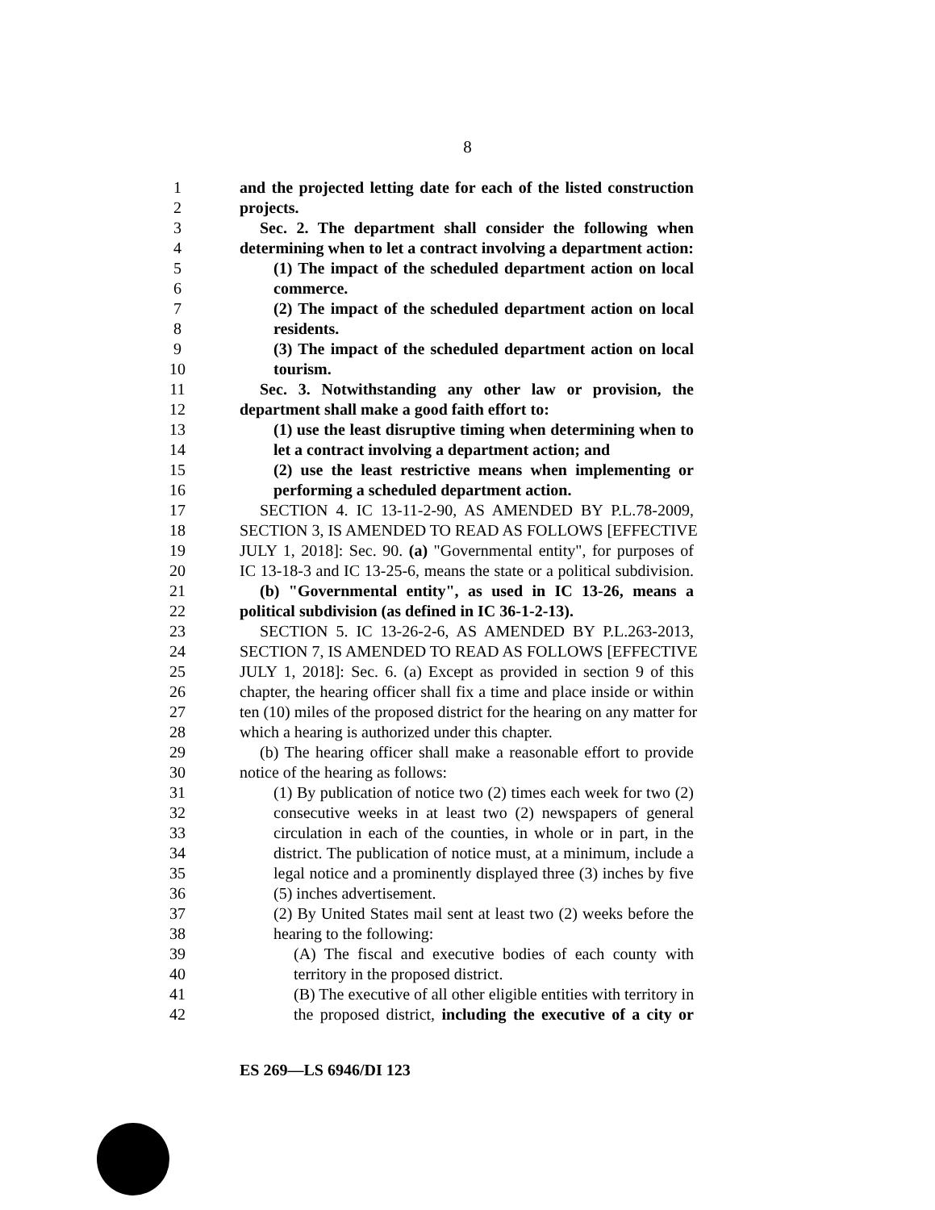8
1 and the projected letting date for each of the listed construction
2 projects.
3 Sec. 2. The department shall consider the following when
4 determining when to let a contract involving a department action:
5 (1) The impact of the scheduled department action on local
6 commerce.
7 (2) The impact of the scheduled department action on local
8 residents.
9 (3) The impact of the scheduled department action on local
10 tourism.
11 Sec. 3. Notwithstanding any other law or provision, the
12 department shall make a good faith effort to:
13 (1) use the least disruptive timing when determining when to
14 let a contract involving a department action; and
15 (2) use the least restrictive means when implementing or
16 performing a scheduled department action.
17 SECTION 4. IC 13-11-2-90, AS AMENDED BY P.L.78-2009,
18 SECTION 3, IS AMENDED TO READ AS FOLLOWS [EFFECTIVE
19 JULY 1, 2018]: Sec. 90. (a) "Governmental entity", for purposes of
20 IC 13-18-3 and IC 13-25-6, means the state or a political subdivision.
21 (b) "Governmental entity", as used in IC 13-26, means a
22 political subdivision (as defined in IC 36-1-2-13).
23 SECTION 5. IC 13-26-2-6, AS AMENDED BY P.L.263-2013,
24 SECTION 7, IS AMENDED TO READ AS FOLLOWS [EFFECTIVE
25 JULY 1, 2018]: Sec. 6. (a) Except as provided in section 9 of this
26 chapter, the hearing officer shall fix a time and place inside or within
27 ten (10) miles of the proposed district for the hearing on any matter for
28 which a hearing is authorized under this chapter.
29 (b) The hearing officer shall make a reasonable effort to provide
30 notice of the hearing as follows:
31 (1) By publication of notice two (2) times each week for two (2)
32 consecutive weeks in at least two (2) newspapers of general
33 circulation in each of the counties, in whole or in part, in the
34 district. The publication of notice must, at a minimum, include a
35 legal notice and a prominently displayed three (3) inches by five
36 (5) inches advertisement.
37 (2) By United States mail sent at least two (2) weeks before the
38 hearing to the following:
39 (A) The fiscal and executive bodies of each county with
40 territory in the proposed district.
41 (B) The executive of all other eligible entities with territory in
42 the proposed district, including the executive of a city or
ES 269—LS 6946/DI 123